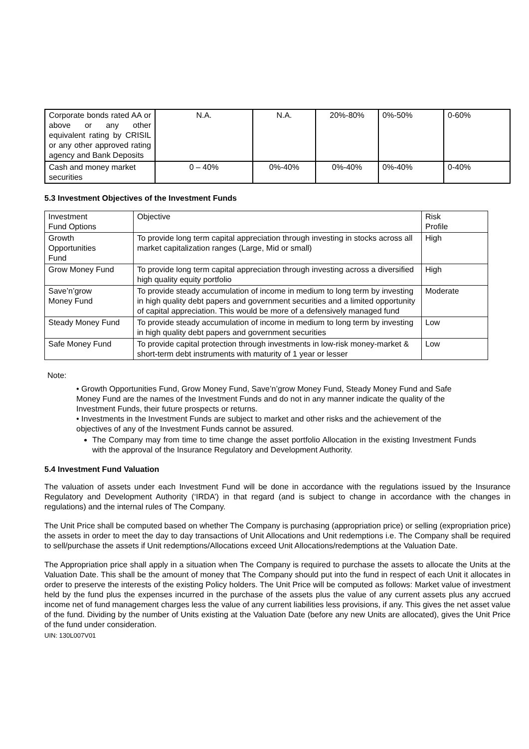| Corporate bonds rated AA or above or any other equivalent rating by CRISIL or any other approved rating agency and Bank Deposits | N.A. | N.A. | 20%-80% | 0%-50% | 0-60% |
| Cash and money market securities | 0 – 40% | 0%-40% | 0%-40% | 0%-40% | 0-40% |
5.3 Investment Objectives of the Investment Funds
| Investment Fund Options | Objective | Risk Profile |
| Growth Opportunities Fund | To provide long term capital appreciation through investing in stocks across all market capitalization ranges (Large, Mid or small) | High |
| Grow Money Fund | To provide long term capital appreciation through investing across a diversified high quality equity portfolio | High |
| Save’n’grow Money Fund | To provide steady accumulation of income in medium to long term by investing in high quality debt papers and government securities and a limited opportunity of capital appreciation. This would be more of a defensively managed fund | Moderate |
| Steady Money Fund | To provide steady accumulation of income in medium to long term by investing in high quality debt papers and government securities | Low |
| Safe Money Fund | To provide capital protection through investments in low-risk money-market & short-term debt instruments with maturity of 1 year or lesser | Low |
Note:
• Growth Opportunities Fund, Grow Money Fund, Save’n’grow Money Fund, Steady Money Fund and Safe Money Fund are the names of the Investment Funds and do not in any manner indicate the quality of the Investment Funds, their future prospects or returns.
• Investments in the Investment Funds are subject to market and other risks and the achievement of the objectives of any of the Investment Funds cannot be assured.
The Company may from time to time change the asset portfolio Allocation in the existing Investment Funds with the approval of the Insurance Regulatory and Development Authority.
5.4 Investment Fund Valuation
The valuation of assets under each Investment Fund will be done in accordance with the regulations issued by the Insurance Regulatory and Development Authority (‘IRDA’) in that regard (and is subject to change in accordance with the changes in regulations) and the internal rules of The Company.
The Unit Price shall be computed based on whether The Company is purchasing (appropriation price) or selling (expropriation price) the assets in order to meet the day to day transactions of Unit Allocations and Unit redemptions i.e. The Company shall be required to sell/purchase the assets if Unit redemptions/Allocations exceed Unit Allocations/redemptions at the Valuation Date.
The Appropriation price shall apply in a situation when The Company is required to purchase the assets to allocate the Units at the Valuation Date. This shall be the amount of money that The Company should put into the fund in respect of each Unit it allocates in order to preserve the interests of the existing Policy holders. The Unit Price will be computed as follows: Market value of investment held by the fund plus the expenses incurred in the purchase of the assets plus the value of any current assets plus any accrued income net of fund management charges less the value of any current liabilities less provisions, if any. This gives the net asset value of the fund. Dividing by the number of Units existing at the Valuation Date (before any new Units are allocated), gives the Unit Price of the fund under consideration.
UIN: 130L007V01